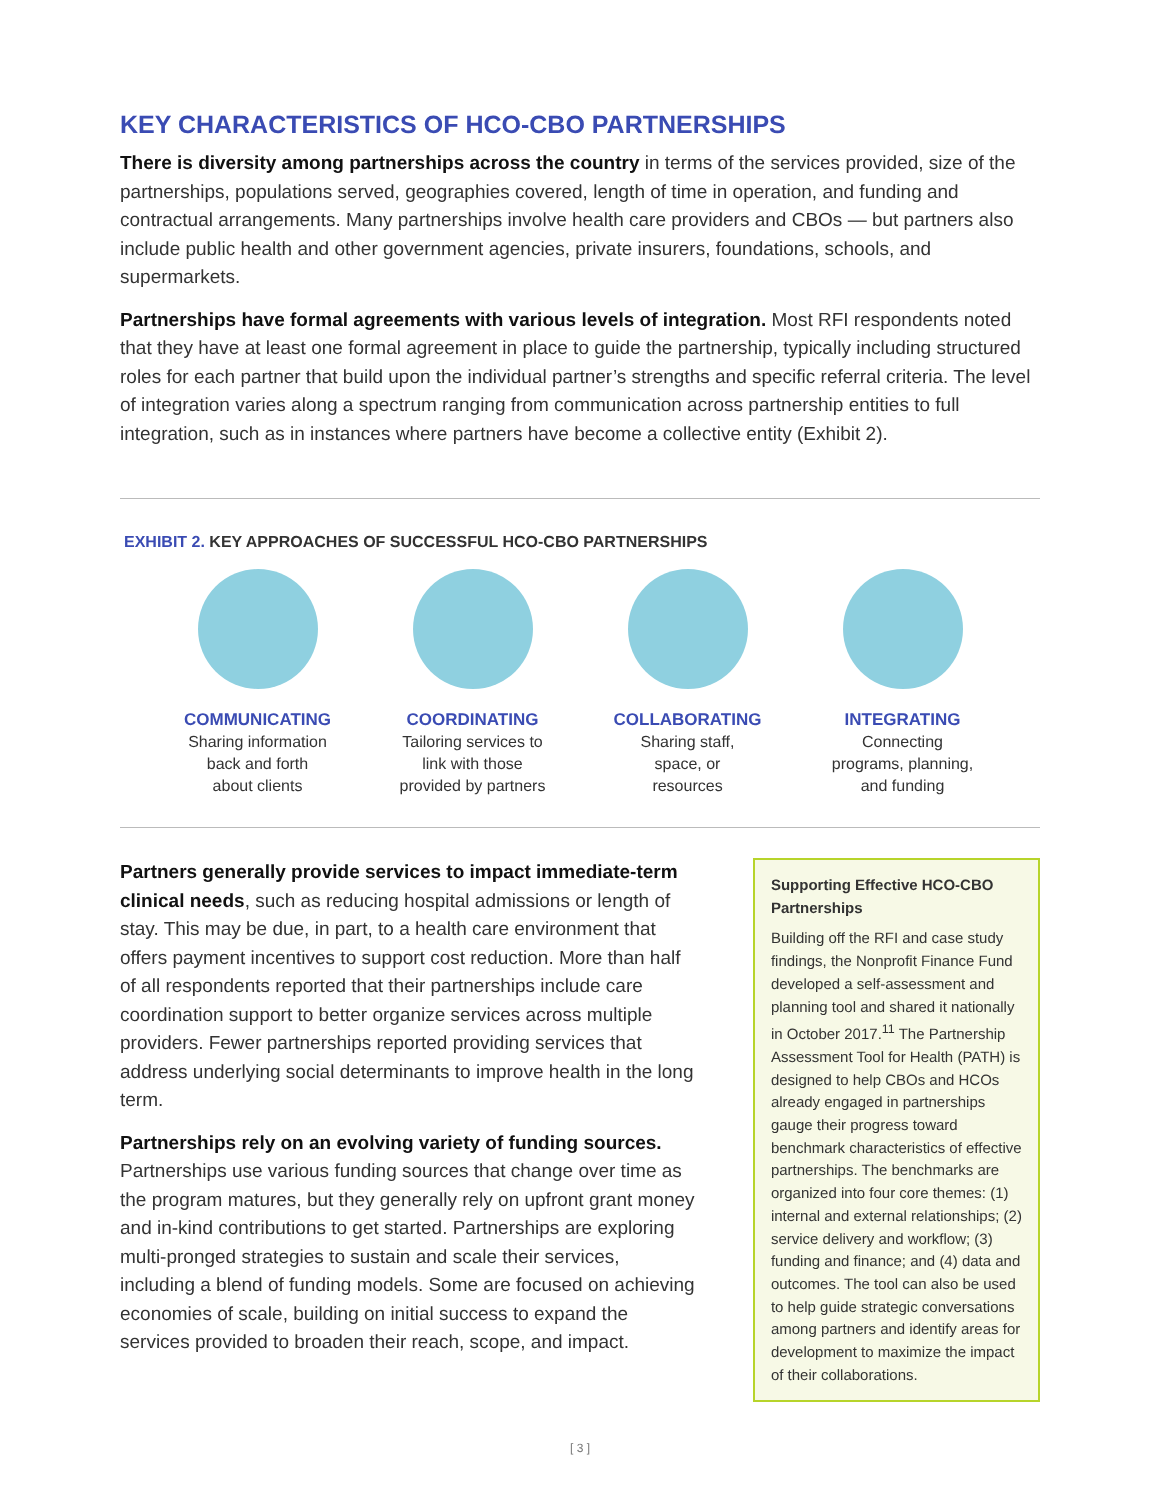KEY CHARACTERISTICS OF HCO-CBO PARTNERSHIPS
There is diversity among partnerships across the country in terms of the services provided, size of the partnerships, populations served, geographies covered, length of time in operation, and funding and contractual arrangements. Many partnerships involve health care providers and CBOs — but partners also include public health and other government agencies, private insurers, foundations, schools, and supermarkets.
Partnerships have formal agreements with various levels of integration. Most RFI respondents noted that they have at least one formal agreement in place to guide the partnership, typically including structured roles for each partner that build upon the individual partner’s strengths and specific referral criteria. The level of integration varies along a spectrum ranging from communication across partnership entities to full integration, such as in instances where partners have become a collective entity (Exhibit 2).
EXHIBIT 2. KEY APPROACHES OF SUCCESSFUL HCO-CBO PARTNERSHIPS
COMMUNICATING
Sharing information
back and forth
about clients
COORDINATING
Tailoring services to
link with those
provided by partners
COLLABORATING
Sharing staff,
space, or
resources
INTEGRATING
Connecting
programs, planning,
and funding
Partners generally provide services to impact immediate-term clinical needs, such as reducing hospital admissions or length of stay. This may be due, in part, to a health care environment that offers payment incentives to support cost reduction. More than half of all respondents reported that their partnerships include care coordination support to better organize services across multiple providers. Fewer partnerships reported providing services that address underlying social determinants to improve health in the long term.
Partnerships rely on an evolving variety of funding sources. Partnerships use various funding sources that change over time as the program matures, but they generally rely on upfront grant money and in-kind contributions to get started. Partnerships are exploring multi-pronged strategies to sustain and scale their services, including a blend of funding models. Some are focused on achieving economies of scale, building on initial success to expand the services provided to broaden their reach, scope, and impact.
Supporting Effective HCO-CBO Partnerships
Building off the RFI and case study findings, the Nonprofit Finance Fund developed a self-assessment and planning tool and shared it nationally in October 2017.<sup>11</sup> The Partnership Assessment Tool for Health (PATH) is designed to help CBOs and HCOs already engaged in partnerships gauge their progress toward benchmark characteristics of effective partnerships. The benchmarks are organized into four core themes: (1) internal and external relationships; (2) service delivery and workflow; (3) funding and finance; and (4) data and outcomes. The tool can also be used to help guide strategic conversations among partners and identify areas for development to maximize the impact of their collaborations.
[ 3 ]